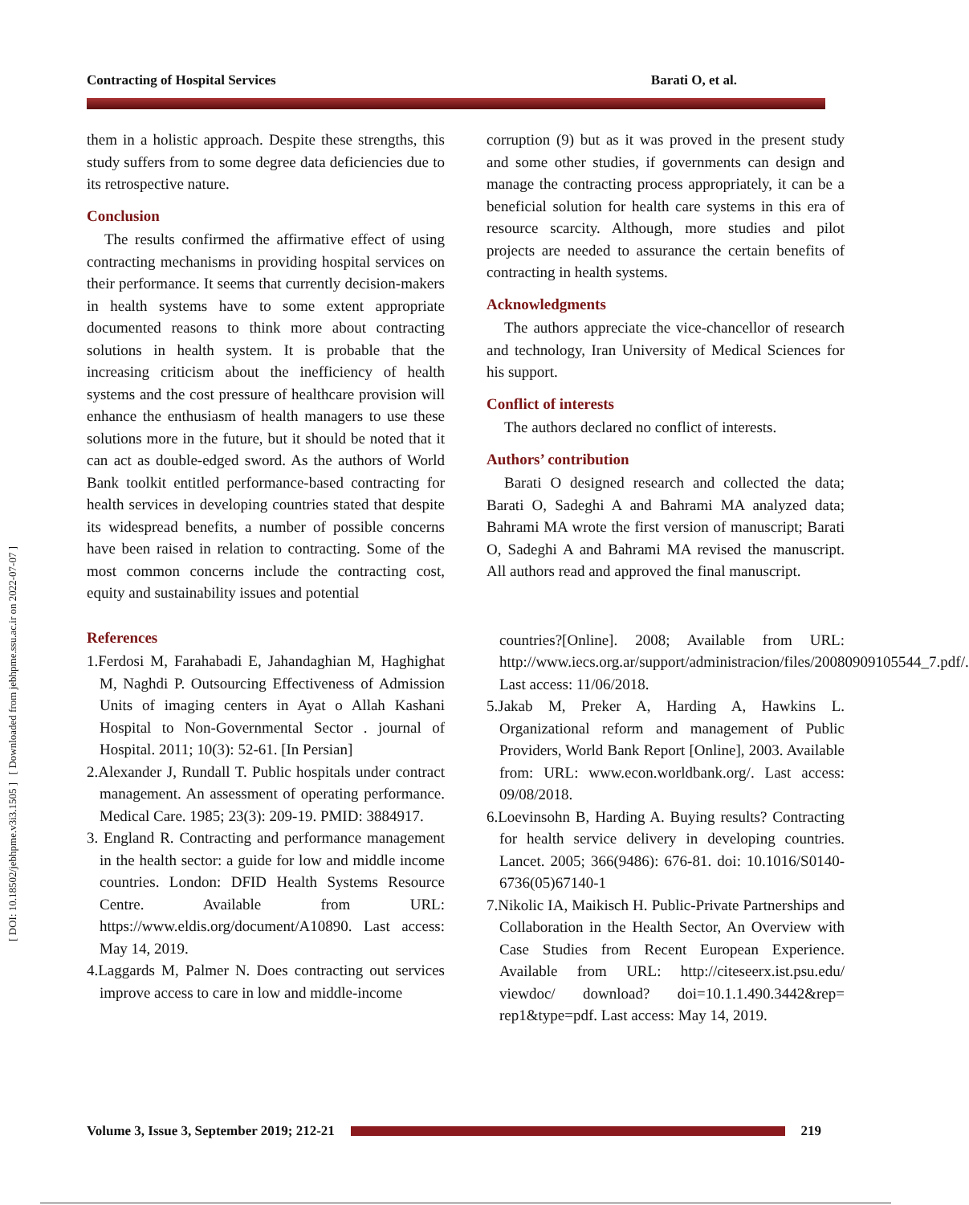Contracting of Hospital Services Barati O, et al.
[ DOI: 10.18502/jebhpme.v3i3.1505 ] [ Downloaded from jebhpme.ssu.ac.ir on 2022-07-07 ]
them in a holistic approach. Despite these strengths, this study suffers from to some degree data deficiencies due to its retrospective nature.
Conclusion
The results confirmed the affirmative effect of using contracting mechanisms in providing hospital services on their performance. It seems that currently decision-makers in health systems have to some extent appropriate documented reasons to think more about contracting solutions in health system. It is probable that the increasing criticism about the inefficiency of health systems and the cost pressure of healthcare provision will enhance the enthusiasm of health managers to use these solutions more in the future, but it should be noted that it can act as double-edged sword. As the authors of World Bank toolkit entitled performance-based contracting for health services in developing countries stated that despite its widespread benefits, a number of possible concerns have been raised in relation to contracting. Some of the most common concerns include the contracting cost, equity and sustainability issues and potential
References
1.Ferdosi M, Farahabadi E, Jahandaghian M, Haghighat M, Naghdi P. Outsourcing Effectiveness of Admission Units of imaging centers in Ayat o Allah Kashani Hospital to Non-Governmental Sector . journal of Hospital. 2011; 10(3): 52-61. [In Persian]
2.Alexander J, Rundall T. Public hospitals under contract management. An assessment of operating performance. Medical Care. 1985; 23(3): 209-19. PMID: 3884917.
3. England R. Contracting and performance management in the health sector: a guide for low and middle income countries. London: DFID Health Systems Resource Centre. Available from URL: https://www.eldis.org/document/A10890. Last access: May 14, 2019.
4.Laggards M, Palmer N. Does contracting out services improve access to care in low and middle-income
corruption (9) but as it was proved in the present study and some other studies, if governments can design and manage the contracting process appropriately, it can be a beneficial solution for health care systems in this era of resource scarcity. Although, more studies and pilot projects are needed to assurance the certain benefits of contracting in health systems.
Acknowledgments
The authors appreciate the vice-chancellor of research and technology, Iran University of Medical Sciences for his support.
Conflict of interests
The authors declared no conflict of interests.
Authors’ contribution
Barati O designed research and collected the data; Barati O, Sadeghi A and Bahrami MA analyzed data; Bahrami MA wrote the first version of manuscript; Barati O, Sadeghi A and Bahrami MA revised the manuscript. All authors read and approved the final manuscript.
countries?[Online]. 2008; Available from URL: http://www.iecs.org.ar/support/administracion/files/20080909105544_7.pdf/. Last access: 11/06/2018.
5.Jakab M, Preker A, Harding A, Hawkins L. Organizational reform and management of Public Providers, World Bank Report [Online], 2003. Available from: URL: www.econ.worldbank.org/. Last access: 09/08/2018.
6.Loevinsohn B, Harding A. Buying results? Contracting for health service delivery in developing countries. Lancet. 2005; 366(9486): 676-81. doi: 10.1016/S0140-6736(05)67140-1
7.Nikolic IA, Maikisch H. Public-Private Partnerships and Collaboration in the Health Sector, An Overview with Case Studies from Recent European Experience. Available from URL: http://citeseerx.ist.psu.edu/ viewdoc/ download? doi=10.1.1.490.3442&rep= rep1&type=pdf. Last access: May 14, 2019.
Volume 3, Issue 3, September 2019; 212-21
219